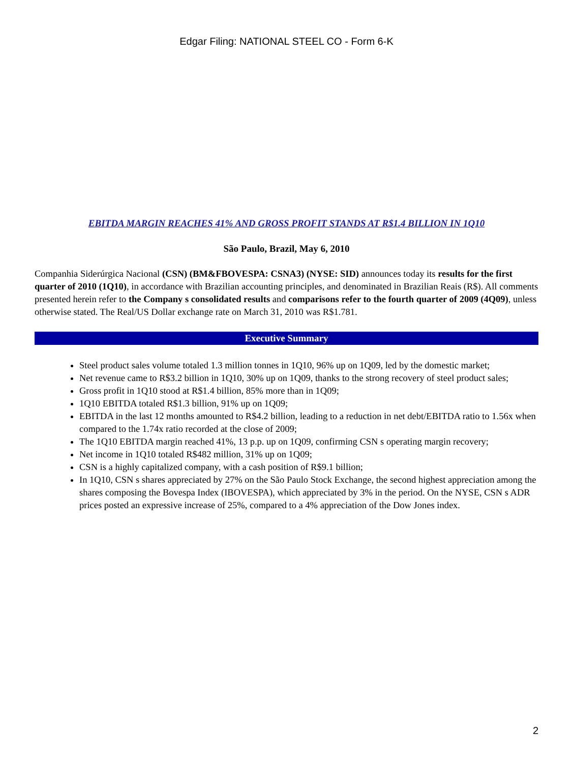Edgar Filing: NATIONAL STEEL CO - Form 6-K
EBITDA MARGIN REACHES 41% AND GROSS PROFIT STANDS AT R$1.4 BILLION IN 1Q10
São Paulo, Brazil, May 6, 2010
Companhia Siderúrgica Nacional (CSN) (BM&FBOVESPA: CSNA3) (NYSE: SID) announces today its results for the first quarter of 2010 (1Q10), in accordance with Brazilian accounting principles, and denominated in Brazilian Reais (R$). All comments presented herein refer to the Company s consolidated results and comparisons refer to the fourth quarter of 2009 (4Q09), unless otherwise stated. The Real/US Dollar exchange rate on March 31, 2010 was R$1.781.
Executive Summary
Steel product sales volume totaled 1.3 million tonnes in 1Q10, 96% up on 1Q09, led by the domestic market;
Net revenue came to R$3.2 billion in 1Q10, 30% up on 1Q09, thanks to the strong recovery of steel product sales;
Gross profit in 1Q10 stood at R$1.4 billion, 85% more than in 1Q09;
1Q10 EBITDA totaled R$1.3 billion, 91% up on 1Q09;
EBITDA in the last 12 months amounted to R$4.2 billion, leading to a reduction in net debt/EBITDA ratio to 1.56x when compared to the 1.74x ratio recorded at the close of 2009;
The 1Q10 EBITDA margin reached 41%, 13 p.p. up on 1Q09, confirming CSN s operating margin recovery;
Net income in 1Q10 totaled R$482 million, 31% up on 1Q09;
CSN is a highly capitalized company, with a cash position of R$9.1 billion;
In 1Q10, CSN s shares appreciated by 27% on the São Paulo Stock Exchange, the second highest appreciation among the shares composing the Bovespa Index (IBOVESPA), which appreciated by 3% in the period. On the NYSE, CSN s ADR prices posted an expressive increase of 25%, compared to a 4% appreciation of the Dow Jones index.
2